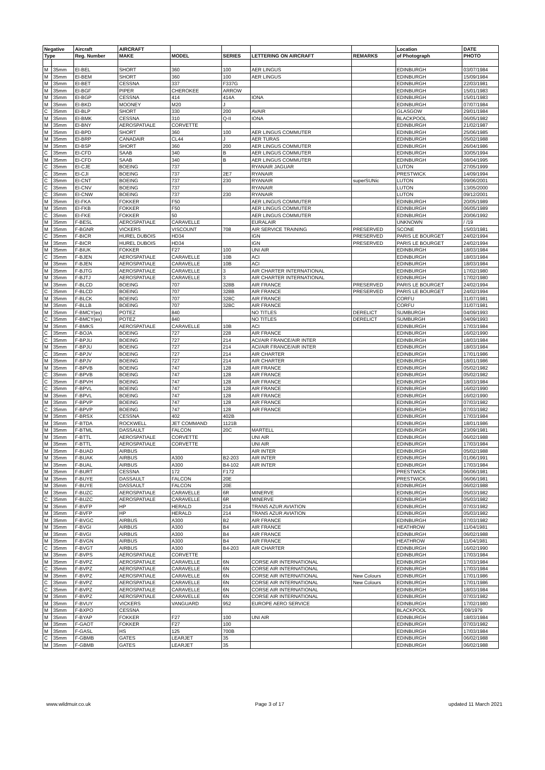| Negative | | Aircraft | AIRCRAFT | | | | | Location | DATE |
| --- | --- | --- | --- | --- | --- | --- | --- | --- | --- |
| Type | | Reg. Number | MAKE | MODEL | SERIES | LETTERING ON AIRCRAFT | REMARKS | of Photograph | PHOTO |
| M | 35mm | EI-BEL | SHORT | 360 | 100 | AER LINGUS | | EDINBURGH | 03/07/1984 |
| M | 35mm | EI-BEM | SHORT | 360 | 100 | AER LINGUS | | EDINBURGH | 15/09/1984 |
| M | 35mm | EI-BET | CESSNA | 337 | F337G | | | EDINBURGH | 22/03/1981 |
| M | 35mm | EI-BGF | PIPER | CHEROKEE | ARROW | | | EDINBURGH | 15/01/1983 |
| M | 35mm | EI-BGP | CESSNA | 414 | 414A | IONA | | EDINBURGH | 15/01/1983 |
| M | 35mm | EI-BKD | MOONEY | M20 | J | | | EDINBURGH | 07/07/1984 |
| C | 35mm | EI-BLP | SHORT | 330 | 200 | AVAIR | | GLASGOW | 29/01/1984 |
| M | 35mm | EI-BMK | CESSNA | 310 | Q-II | IONA | | BLACKPOOL | 06/05/1982 |
| M | 35mm | EI-BNY | AEROSPATIALE | CORVETTE | | | | EDINBURGH | 21/02/1987 |
| M | 35mm | EI-BPD | SHORT | 360 | 100 | AER LINGUS COMMUTER | | EDINBURGH | 25/06/1985 |
| M | 35mm | EI-BRP | CANADAIR | CL44 | J | AER TURAS | | EDINBURGH | 05/02/1988 |
| M | 35mm | EI-BSP | SHORT | 360 | 200 | AER LINGUS COMMUTER | | EDINBURGH | 26/04/1986 |
| C | 35mm | EI-CFD | SAAB | 340 | B | AER LINGUS COMMUTER | | EDINBURGH | 30/05/1994 |
| M | 35mm | EI-CFD | SAAB | 340 | B | AER LINGUS COMMUTER | | EDINBURGH | 08/04/1995 |
| C | 35mm | EI-CJE | BOEING | 737 | | RYANAIR JAGUAR | | LUTON | 27/05/1999 |
| C | 35mm | EI-CJI | BOEING | 737 | 2E7 | RYANAIR | | PRESTWICK | 14/09/1994 |
| C | 35mm | EI-CNT | BOEING | 737 | 230 | RYANAIR | superSUNic | LUTON | 09/06/2001 |
| C | 35mm | EI-CNV | BOEING | 737 | | RYANAIR | | LUTON | 13/05/2000 |
| C | 35mm | EI-CNW | BOEING | 737 | 230 | RYANAIR | | LUTON | 09/12/2001 |
| M | 35mm | EI-FKA | FOKKER | F50 | | AER LINGUS COMMUTER | | EDINBURGH | 20/05/1989 |
| M | 35mm | EI-FKB | FOKKER | F50 | | AER LINGUS COMMUTER | | EDINBURGH | 06/05/1989 |
| C | 35mm | EI-FKE | FOKKER | 50 | | AER LINGUS COMMUTER | | EDINBURGH | 20/06/1992 |
| M | 35mm | F-BESL | AEROSPATIALE | CARAVELLE | | EURALAIR | | UNKNOWN | / /19 |
| M | 35mm | F-BGNR | VICKERS | VISCOUNT | 708 | AIR SERVICE TRAINING | PRESERVED | SCONE | 15/03/1981 |
| C | 35mm | F-BICR | HUREL DUBOIS | HD34 | | IGN | PRESERVED | PARIS LE BOURGET | 24/02/1994 |
| M | 35mm | F-BICR | HUREL DUBOIS | HD34 | | IGN | PRESERVED | PARIS LE BOURGET | 24/02/1994 |
| M | 35mm | F-BIUK | FOKKER | F27 | 100 | UNI AIR | | EDINBURGH | 18/03/1984 |
| C | 35mm | F-BJEN | AEROSPATIALE | CARAVELLE | 10B | ACI | | EDINBURGH | 18/03/1984 |
| M | 35mm | F-BJEN | AEROSPATIALE | CARAVELLE | 10B | ACI | | EDINBURGH | 18/03/1984 |
| M | 35mm | F-BJTG | AEROSPATIALE | CARAVELLE | 3 | AIR CHARTER INTERNATIONAL | | EDINBURGH | 17/02/1980 |
| M | 35mm | F-BJTJ | AEROSPATIALE | CARAVELLE | 3 | AIR CHARTER INTERNATIONAL | | EDINBURGH | 17/02/1980 |
| M | 35mm | F-BLCD | BOEING | 707 | 328B | AIR FRANCE | PRESERVED | PARIS LE BOURGET | 24/02/1994 |
| C | 35mm | F-BLCD | BOEING | 707 | 328B | AIR FRANCE | PRESERVED | PARIS LE BOURGET | 24/02/1994 |
| M | 35mm | F-BLCK | BOEING | 707 | 328C | AIR FRANCE | | CORFU | 31/07/1981 |
| M | 35mm | F-BLLB | BOEING | 707 | 328C | AIR FRANCE | | CORFU | 31/07/1981 |
| M | 35mm | F-BMCY(ex) | POTEZ | 840 | | NO TITLES | DERELICT | SUMBURGH | 04/09/1993 |
| C | 35mm | F-BMCY(ex) | POTEZ | 840 | | NO TITLES | DERELICT | SUMBURGH | 04/09/1993 |
| M | 35mm | F-BMKS | AEROSPATIALE | CARAVELLE | 10B | ACI | | EDINBURGH | 17/03/1984 |
| C | 35mm | F-BOJA | BOEING | 727 | 228 | AIR FRANCE | | EDINBURGH | 16/02/1990 |
| C | 35mm | F-BPJU | BOEING | 727 | 214 | ACI/AIR FRANCE/AIR INTER | | EDINBURGH | 18/03/1984 |
| M | 35mm | F-BPJU | BOEING | 727 | 214 | ACI/AIR FRANCE/AIR INTER | | EDINBURGH | 18/03/1984 |
| C | 35mm | F-BPJV | BOEING | 727 | 214 | AIR CHARTER | | EDINBURGH | 17/01/1986 |
| M | 35mm | F-BPJV | BOEING | 727 | 214 | AIR CHARTER | | EDINBURGH | 18/01/1986 |
| M | 35mm | F-BPVB | BOEING | 747 | 128 | AIR FRANCE | | EDINBURGH | 05/02/1982 |
| C | 35mm | F-BPVB | BOEING | 747 | 128 | AIR FRANCE | | EDINBURGH | 05/02/1982 |
| C | 35mm | F-BPVH | BOEING | 747 | 128 | AIR FRANCE | | EDINBURGH | 18/03/1984 |
| C | 35mm | F-BPVL | BOEING | 747 | 128 | AIR FRANCE | | EDINBURGH | 16/02/1990 |
| M | 35mm | F-BPVL | BOEING | 747 | 128 | AIR FRANCE | | EDINBURGH | 16/02/1990 |
| M | 35mm | F-BPVP | BOEING | 747 | 128 | AIR FRANCE | | EDINBURGH | 07/03/1982 |
| C | 35mm | F-BPVP | BOEING | 747 | 128 | AIR FRANCE | | EDINBURGH | 07/03/1982 |
| M | 35mm | F-BRSX | CESSNA | 402 | 402B | | | EDINBURGH | 17/03/1984 |
| M | 35mm | F-BTDA | ROCKWELL | JET COMMAND | 1121B | | | EDINBURGH | 18/01/1986 |
| M | 35mm | F-BTML | DASSAULT | FALCON | 20C | MARTELL | | EDINBURGH | 23/09/1981 |
| M | 35mm | F-BTTL | AEROSPATIALE | CORVETTE | | UNI AIR | | EDINBURGH | 06/02/1988 |
| M | 35mm | F-BTTL | AEROSPATIALE | CORVETTE | | UNI AIR | | EDINBURGH | 17/03/1984 |
| M | 35mm | F-BUAD | AIRBUS | | | AIR INTER | | EDINBURGH | 05/02/1988 |
| M | 35mm | F-BUAK | AIRBUS | A300 | B2-203 | AIR INTER | | EDINBURGH | 01/06/1991 |
| M | 35mm | F-BUAL | AIRBUS | A300 | B4-102 | AIR INTER | | EDINBURGH | 17/03/1984 |
| M | 35mm | F-BURT | CESSNA | 172 | F172 | | | PRESTWICK | 06/06/1981 |
| M | 35mm | F-BUYE | DASSAULT | FALCON | 20E | | | PRESTWICK | 06/06/1981 |
| M | 35mm | F-BUYE | DASSAULT | FALCON | 20E | | | EDINBURGH | 06/02/1988 |
| M | 35mm | F-BUZC | AEROSPATIALE | CARAVELLE | 6R | MINERVE | | EDINBURGH | 05/03/1982 |
| C | 35mm | F-BUZC | AEROSPATIALE | CARAVELLE | 6R | MINERVE | | EDINBURGH | 05/03/1982 |
| M | 35mm | F-BVFP | HP | HERALD | 214 | TRANS AZUR AVIATION | | EDINBURGH | 07/03/1982 |
| M | 35mm | F-BVFP | HP | HERALD | 214 | TRANS AZUR AVIATION | | EDINBURGH | 05/03/1982 |
| M | 35mm | F-BVGC | AIRBUS | A300 | B2 | AIR FRANCE | | EDINBURGH | 07/03/1982 |
| M | 35mm | F-BVGI | AIRBUS | A300 | B4 | AIR FRANCE | | HEATHROW | 11/04/1981 |
| M | 35mm | F-BVGI | AIRBUS | A300 | B4 | AIR FRANCE | | EDINBURGH | 06/02/1988 |
| M | 35mm | F-BVGN | AIRBUS | A300 | B4 | AIR FRANCE | | HEATHROW | 11/04/1981 |
| C | 35mm | F-BVGT | AIRBUS | A300 | B4-203 | AIR CHARTER | | EDINBURGH | 16/02/1990 |
| M | 35mm | F-BVPS | AEROSPATIALE | CORVETTE | | | | EDINBURGH | 17/03/1984 |
| M | 35mm | F-BVPZ | AEROSPATIALE | CARAVELLE | 6N | CORSE AIR INTERNATIONAL | | EDINBURGH | 17/03/1984 |
| C | 35mm | F-BVPZ | AEROSPATIALE | CARAVELLE | 6N | CORSE AIR INTERNATIONAL | | EDINBURGH | 17/03/1984 |
| M | 35mm | F-BVPZ | AEROSPATIALE | CARAVELLE | 6N | CORSE AIR INTERNATIONAL | New Colours | EDINBURGH | 17/01/1986 |
| C | 35mm | F-BVPZ | AEROSPATIALE | CARAVELLE | 6N | CORSE AIR INTERNATIONAL | New Colours | EDINBURGH | 17/01/1986 |
| C | 35mm | F-BVPZ | AEROSPATIALE | CARAVELLE | 6N | CORSE AIR INTERNATIONAL | | EDINBURGH | 18/03/1984 |
| M | 35mm | F-BVPZ | AEROSPATIALE | CARAVELLE | 6N | CORSE AIR INTERNATIONAL | | EDINBURGH | 07/03/1982 |
| M | 35mm | F-BVUY | VICKERS | VANGUARD | 952 | EUROPE AERO SERVICE | | EDINBURGH | 17/02/1980 |
| M | 35mm | F-BXPO | CESSNA | | | | | BLACKPOOL | /09/1979 |
| M | 35mm | F-BYAP | FOKKER | F27 | 100 | UNI AIR | | EDINBURGH | 18/03/1984 |
| M | 35mm | F-GAOT | FOKKER | F27 | 100 | | | EDINBURGH | 07/03/1982 |
| M | 35mm | F-GASL | HS | 125 | 700B | | | EDINBURGH | 17/03/1984 |
| C | 35mm | F-GBMB | GATES | LEARJET | 35 | | | EDINBURGH | 06/02/1988 |
| M | 35mm | F-GBMB | GATES | LEARJET | 35 | | | EDINBURGH | 06/02/1988 |
www.wildmuir.co.uk Page 3 of 17 updated 11 March 2021